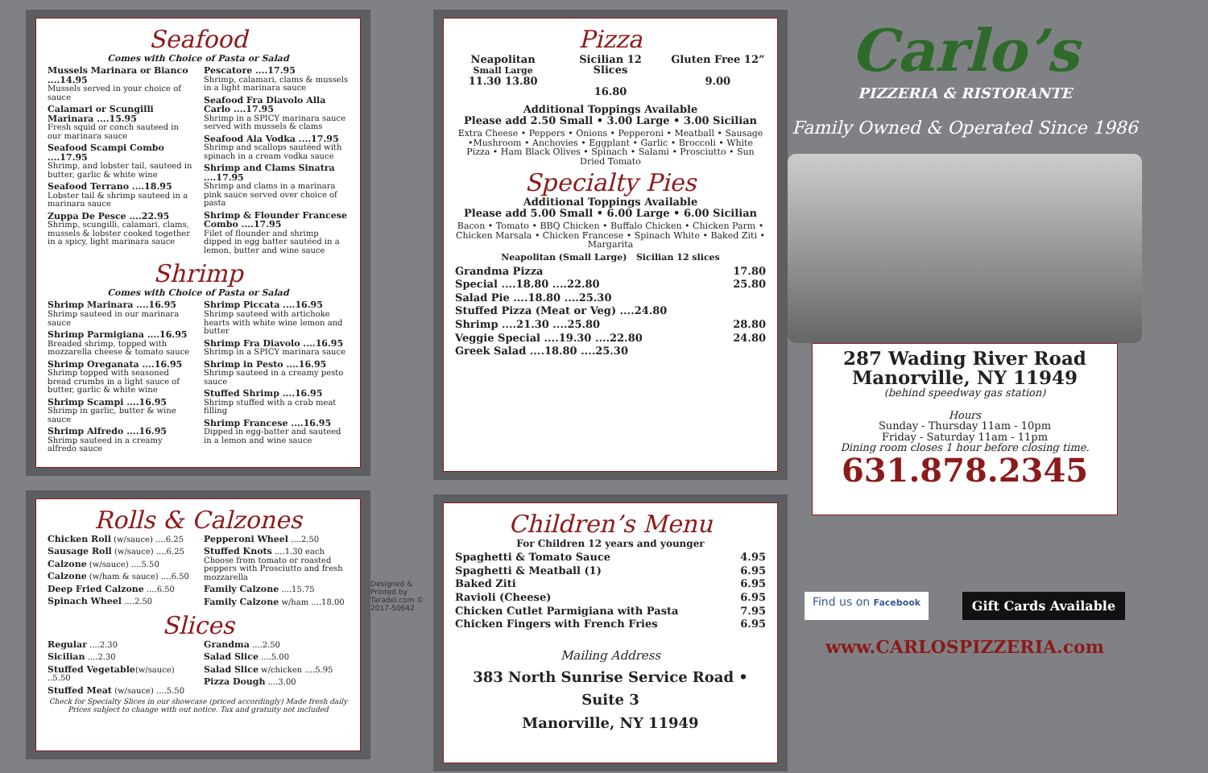Seafood
Comes with Choice of Pasta or Salad
Mussels Marinara or Bianco ....14.95
Mussels served in your choice of sauce
Calamari or Scungilli Marinara ....15.95
Fresh squid or conch sauteed in our marinara sauce
Seafood Scampi Combo ....17.95
Shrimp, and lobster tail, sauteed in butter, garlic & white wine
Seafood Terrano ....18.95
Lobster tail & shrimp sauteed in a marinara sauce
Zuppa De Pesce ....22.95
Shrimp, scungilli, calamari, clams, mussels & lobster cooked together in a spicy, light marinara sauce
Pescatore ....17.95
Shrimp, calamari, clams & mussels in a light marinara sauce
Seafood Fra Diavolo Alla Carlo ....17.95
Shrimp in a SPICY marinara sauce served with mussels & clams
Seafood Ala Vodka ....17.95
Shrimp and scallops sautéed with spinach in a cream vodka sauce
Shrimp and Clams Sinatra ....17.95
Shrimp and clams in a marinara pink sauce served over choice of pasta
Shrimp & Flounder Francese Combo ....17.95
Filet of flounder and shrimp dipped in egg batter sautéed in a lemon, butter and wine sauce
Shrimp
Comes with Choice of Pasta or Salad
Shrimp Marinara ....16.95
Shrimp sauteed in our marinara sauce
Shrimp Parmigiana ....16.95
Breaded shrimp, topped with mozzarella cheese & tomato sauce
Shrimp Oreganata ....16.95
Shrimp topped with seasoned bread crumbs in a light sauce of butter, garlic & white wine
Shrimp Scampi ....16.95
Shrimp in garlic, butter & wine sauce
Shrimp Alfredo ....16.95
Shrimp sauteed in a creamy alfredo sauce
Shrimp Piccata ....16.95
Shrimp sauteed with artichoke hearts with white wine lemon and butter
Shrimp Fra Diavolo ....16.95
Shrimp in a SPICY marinara sauce
Shrimp in Pesto ....16.95
Shrimp sauteed in a creamy pesto sauce
Stuffed Shrimp ....16.95
Shrimp stuffed with a crab meat filling
Shrimp Francese ....16.95
Dipped in egg-batter and sauteed in a lemon and wine sauce
Rolls & Calzones
Chicken Roll (w/sauce) ....6.25
Sausage Roll (w/sauce) ....6.25
Calzone (w/sauce) ....5.50
Calzone (w/ham & sauce) ....6.50
Deep Fried Calzone ....6.50
Spinach Wheel ....2.50
Pepperoni Wheel ....2.50
Stuffed Knots ....1.30 each
Choose from tomato or roasted peppers with Prosciutto and fresh mozzarella
Family Calzone ....15.75
Family Calzone w/ham ....18.00
Slices
Regular ....2.30
Sicilian ....2.30
Stuffed Vegetable(w/sauce) ..5.50
Stuffed Meat (w/sauce) ....5.50
Grandma ....2.50
Salad Slice ....5.00
Salad Slice w/chicken ....5.95
Pizza Dough ....3.00
Check for Specialty Slices in our showcase (priced accordingly) Made fresh daily
Prices subject to change with out notice. Tax and gratuity not included
Designed & Printed by Taradel.com © 2017-50642
Pizza
Neapolitan
Small Large
11.30 13.80
Sicilian 12 Slices
16.80
Gluten Free 12”
9.00
Additional Toppings Available
Please add 2.50 Small • 3.00 Large • 3.00 Sicilian
Extra Cheese • Peppers • Onions • Pepperoni • Meatball • Sausage •Mushroom • Anchovies • Eggplant • Garlic • Broccoli • White Pizza • Ham Black Olives • Spinach • Salami • Prosciutto • Sun Dried Tomato
Specialty Pies
Additional Toppings Available
Please add 5.00 Small • 6.00 Large • 6.00 Sicilian
Bacon • Tomato • BBQ Chicken • Buffalo Chicken • Chicken Parm • Chicken Marsala • Chicken Francese • Spinach White • Baked Ziti • Margarita
Neapolitan (Small Large) Sicilian 12 slices
Grandma Pizza 17.80
Special ....18.80 ....22.80 25.80
Salad Pie ....18.80 ....25.30
Stuffed Pizza (Meat or Veg) ....24.80
Shrimp ....21.30 ....25.80 28.80
Veggie Special ....19.30 ....22.80 24.80
Greek Salad ....18.80 ....25.30
Children’s Menu
For Children 12 years and younger
Spaghetti & Tomato Sauce 4.95
Spaghetti & Meatball (1) 6.95
Baked Ziti 6.95
Ravioli (Cheese) 6.95
Chicken Cutlet Parmigiana with Pasta 7.95
Chicken Fingers with French Fries 6.95
Mailing Address
383 North Sunrise Service Road • Suite 3
Manorville, NY 11949
Carlo’s
PIZZERIA & RISTORANTE
Family Owned & Operated Since 1986
287 Wading River Road
Manorville, NY 11949
(behind speedway gas station)
Hours
Sunday - Thursday 11am - 10pm
Friday - Saturday 11am - 11pm
Dining room closes 1 hour before closing time.
631.878.2345
Find us on Facebook
Gift Cards Available
www.CARLOSPIZZERIA.com